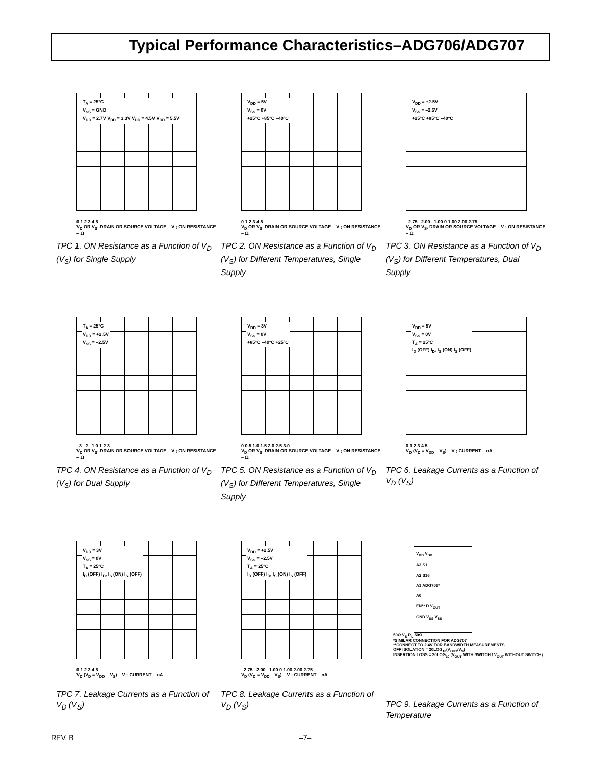Typical Performance Characteristics–ADG706/ADG707
T<sub>A</sub> = 25°C
V<sub>SS</sub> = GND
V<sub>DD</sub> = 2.7V V<sub>DD</sub> = 3.3V V<sub>DD</sub> = 4.5V V<sub>DD</sub> = 5.5V
0 1 2 3 4 5
V<sub>D</sub> OR V<sub>S</sub>, DRAIN OR SOURCE VOLTAGE – V ; ON RESISTANCE – Ω
TPC 1. ON Resistance as a Function of V<sub>D</sub> (V<sub>S</sub>) for Single Supply
V<sub>DD</sub> = 5V
V<sub>SS</sub> = 0V
+25°C +85°C –40°C
0 1 2 3 4 5
V<sub>D</sub> OR V<sub>S</sub>, DRAIN OR SOURCE VOLTAGE – V ; ON RESISTANCE – Ω
TPC 2. ON Resistance as a Function of V<sub>D</sub> (V<sub>S</sub>) for Different Temperatures, Single Supply
V<sub>DD</sub> = +2.5V
V<sub>SS</sub> = –2.5V
+25°C +85°C –40°C
–2.75 –2.00 –1.00 0 1.00 2.00 2.75
V<sub>D</sub> OR V<sub>S</sub>, DRAIN OR SOURCE VOLTAGE – V ; ON RESISTANCE – Ω
TPC 3. ON Resistance as a Function of V<sub>D</sub> (V<sub>S</sub>) for Different Temperatures, Dual Supply
T<sub>A</sub> = 25°C
V<sub>DD</sub> = +2.5V
V<sub>SS</sub> = –2.5V
–3 –2 –1 0 1 2 3
V<sub>D</sub> OR V<sub>S</sub>, DRAIN OR SOURCE VOLTAGE – V ; ON RESISTANCE – Ω
TPC 4. ON Resistance as a Function of V<sub>D</sub> (V<sub>S</sub>) for Dual Supply
V<sub>DD</sub> = 3V
V<sub>SS</sub> = 0V
+85°C –40°C +25°C
0 0.5 1.0 1.5 2.0 2.5 3.0
V<sub>D</sub> OR V<sub>S</sub>, DRAIN OR SOURCE VOLTAGE – V ; ON RESISTANCE – Ω
TPC 5. ON Resistance as a Function of V<sub>D</sub> (V<sub>S</sub>) for Different Temperatures, Single Supply
V<sub>DD</sub> = 5V
V<sub>SS</sub> = 0V
T<sub>A</sub> = 25°C
I<sub>D</sub> (OFF) I<sub>D</sub>, I<sub>S</sub> (ON) I<sub>S</sub> (OFF)
0 1 2 3 4 5
V<sub>D</sub> (V<sub>D</sub> = V<sub>DD</sub> – V<sub>S</sub>) – V ; CURRENT – nA
TPC 6. Leakage Currents as a Function of V<sub>D</sub> (V<sub>S</sub>)
V<sub>DD</sub> = 3V
V<sub>SS</sub> = 0V
T<sub>A</sub> = 25°C
I<sub>D</sub> (OFF) I<sub>D</sub>, I<sub>S</sub> (ON) I<sub>S</sub> (OFF)
0 1 2 3 4 5
V<sub>D</sub> (V<sub>D</sub> = V<sub>DD</sub> – V<sub>S</sub>) – V ; CURRENT – nA
TPC 7. Leakage Currents as a Function of V<sub>D</sub> (V<sub>S</sub>)
V<sub>DD</sub> = +2.5V
V<sub>SS</sub> = –2.5V
T<sub>A</sub> = 25°C
I<sub>D</sub> (OFF) I<sub>D</sub>, I<sub>S</sub> (ON) I<sub>S</sub> (OFF)
–2.75 –2.00 –1.00 0 1.00 2.00 2.75
V<sub>D</sub> (V<sub>D</sub> = V<sub>DD</sub> – V<sub>S</sub>) – V ; CURRENT – nA
TPC 8. Leakage Currents as a Function of V<sub>D</sub> (V<sub>S</sub>)
V<sub>DD</sub> V<sub>DD</sub>
A3 S1
A2 S16
A1 ADG706*
A0
EN** D V<sub>OUT</sub>
GND V<sub>SS</sub> V<sub>SS</sub>
50Ω V<sub>S</sub> R<sub>L</sub> 50Ω
*SIMILAR CONNECTION FOR ADG707
**CONNECT TO 2.4V FOR BANDWIDTH MEASUREMENTS
OFF ISOLATION = 20LOG<sub>10</sub>(V<sub>OUT</sub>/V<sub>S</sub>)
INSERTION LOSS = 20LOG<sub>10</sub> (V<sub>OUT</sub> WITH SWITCH / V<sub>OUT</sub> WITHOUT SWITCH)
TPC 9. Leakage Currents as a Function of Temperature
REV. B –7–